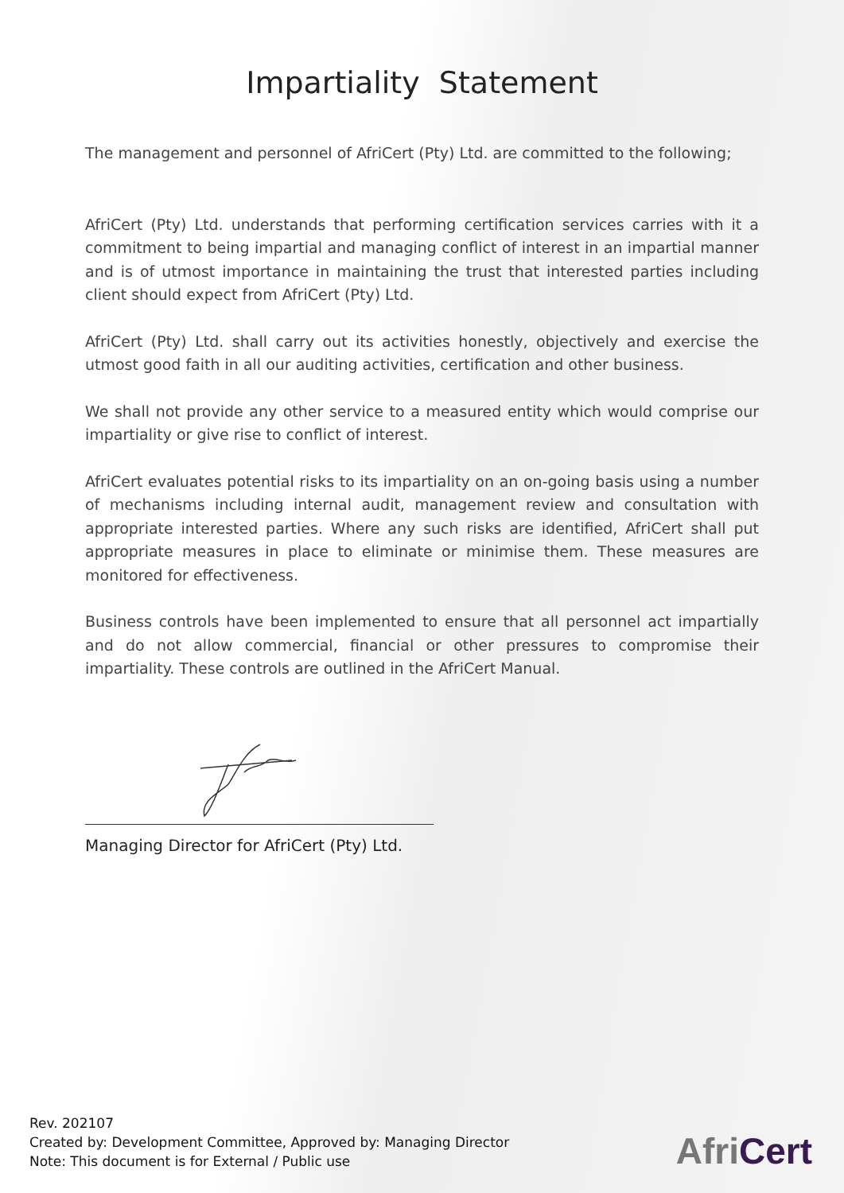Impartiality Statement
The management and personnel of AfriCert (Pty) Ltd. are committed to the following;
AfriCert (Pty) Ltd. understands that performing certification services carries with it a commitment to being impartial and managing conflict of interest in an impartial manner and is of utmost importance in maintaining the trust that interested parties including client should expect from AfriCert (Pty) Ltd.
AfriCert (Pty) Ltd. shall carry out its activities honestly, objectively and exercise the utmost good faith in all our auditing activities, certification and other business.
We shall not provide any other service to a measured entity which would comprise our impartiality or give rise to conflict of interest.
AfriCert evaluates potential risks to its impartiality on an on-going basis using a number of mechanisms including internal audit, management review and consultation with appropriate interested parties. Where any such risks are identified, AfriCert shall put appropriate measures in place to eliminate or minimise them. These measures are monitored for effectiveness.
Business controls have been implemented to ensure that all personnel act impartially and do not allow commercial, financial or other pressures to compromise their impartiality. These controls are outlined in the AfriCert Manual.
Managing Director for AfriCert (Pty) Ltd.
Rev. 202107
Created by: Development Committee, Approved by: Managing Director
Note: This document is for External / Public use
AfriCert